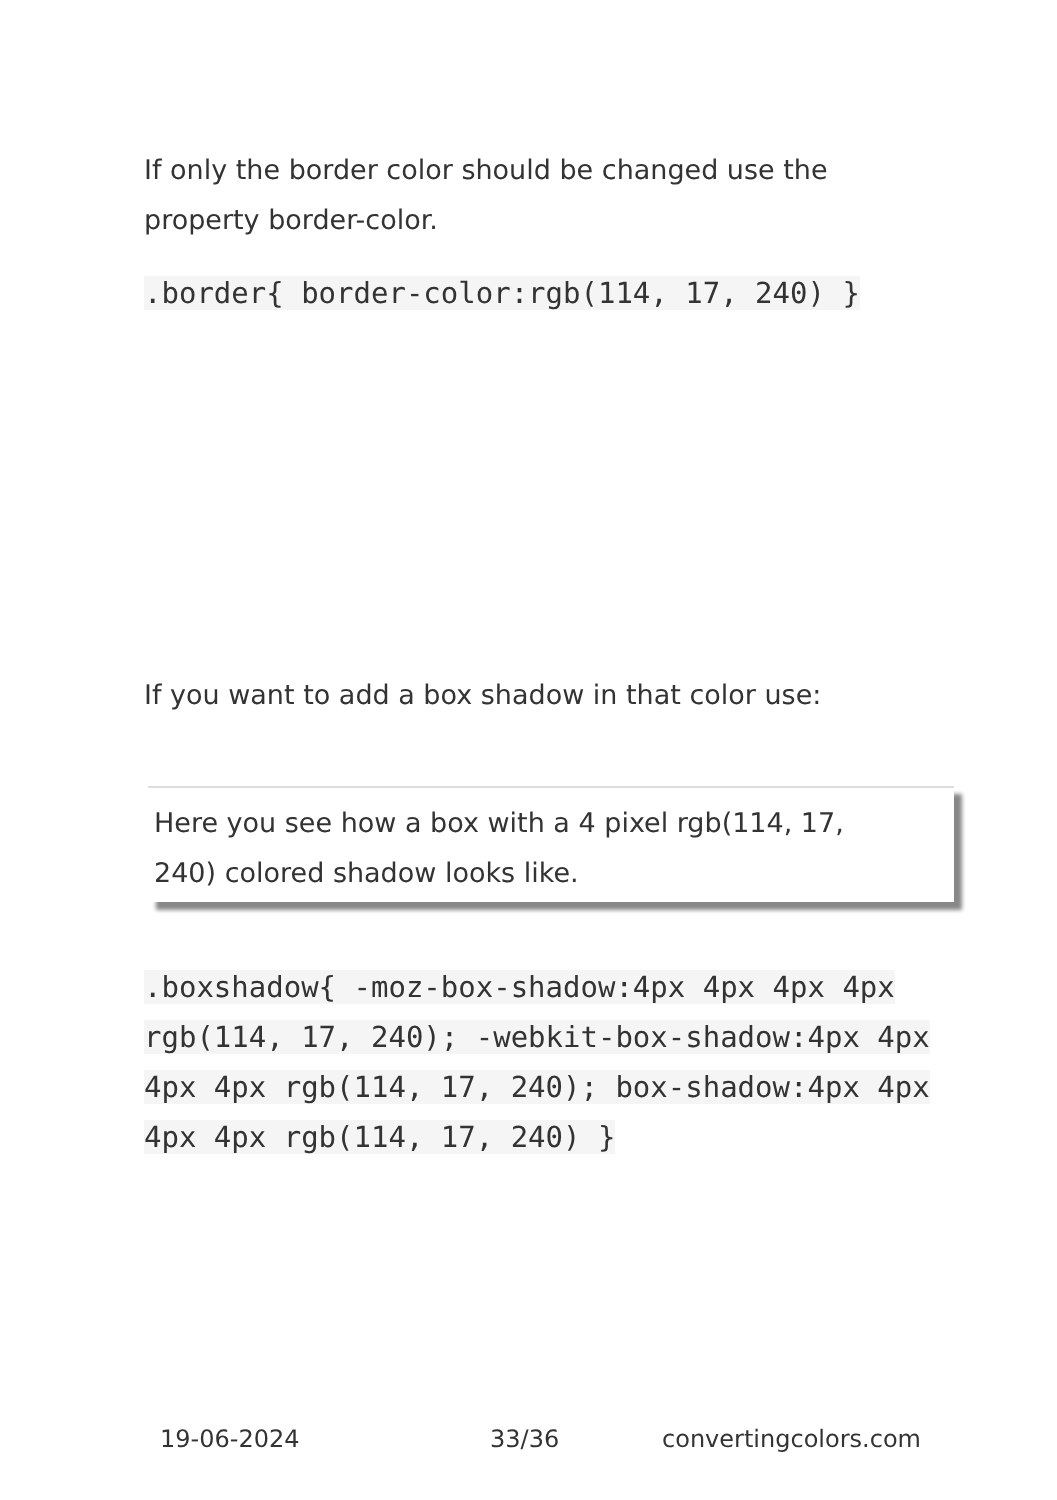If only the border color should be changed use the property border-color.
.border{ border-color:rgb(114, 17, 240) }
If you want to add a box shadow in that color use:
Here you see how a box with a 4 pixel rgb(114, 17, 240) colored shadow looks like.
.boxshadow{ -moz-box-shadow:4px 4px 4px 4px rgb(114, 17, 240); -webkit-box-shadow:4px 4px 4px 4px rgb(114, 17, 240); box-shadow:4px 4px 4px 4px rgb(114, 17, 240) }
19-06-2024 33/36 convertingcolors.com